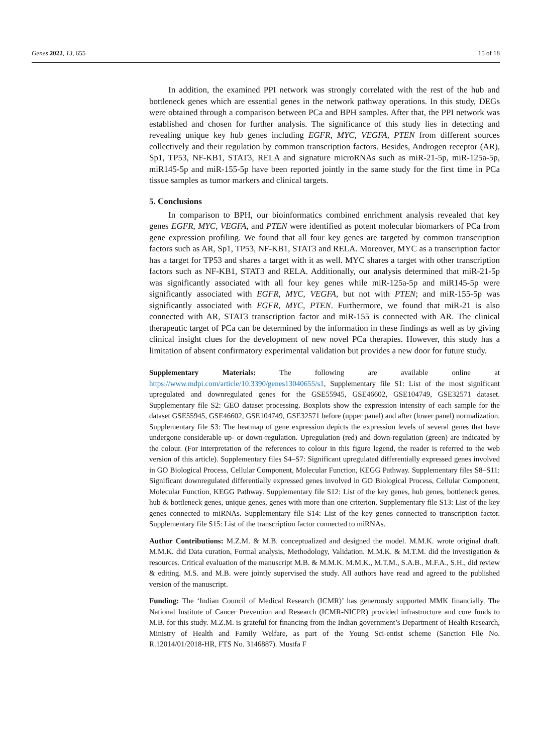Genes 2022, 13, 655 15 of 18
In addition, the examined PPI network was strongly correlated with the rest of the hub and bottleneck genes which are essential genes in the network pathway operations. In this study, DEGs were obtained through a comparison between PCa and BPH samples. After that, the PPI network was established and chosen for further analysis. The significance of this study lies in detecting and revealing unique key hub genes including EGFR, MYC, VEGFA, PTEN from different sources collectively and their regulation by common transcription factors. Besides, Androgen receptor (AR), Sp1, TP53, NF-KB1, STAT3, RELA and signature microRNAs such as miR-21-5p, miR-125a-5p, miR145-5p and miR-155-5p have been reported jointly in the same study for the first time in PCa tissue samples as tumor markers and clinical targets.
5. Conclusions
In comparison to BPH, our bioinformatics combined enrichment analysis revealed that key genes EGFR, MYC, VEGFA, and PTEN were identified as potent molecular biomarkers of PCa from gene expression profiling. We found that all four key genes are targeted by common transcription factors such as AR, Sp1, TP53, NF-KB1, STAT3 and RELA. Moreover, MYC as a transcription factor has a target for TP53 and shares a target with it as well. MYC shares a target with other transcription factors such as NF-KB1, STAT3 and RELA. Additionally, our analysis determined that miR-21-5p was significantly associated with all four key genes while miR-125a-5p and miR145-5p were significantly associated with EGFR, MYC, VEGFA, but not with PTEN; and miR-155-5p was significantly associated with EGFR, MYC, PTEN. Furthermore, we found that miR-21 is also connected with AR, STAT3 transcription factor and miR-155 is connected with AR. The clinical therapeutic target of PCa can be determined by the information in these findings as well as by giving clinical insight clues for the development of new novel PCa therapies. However, this study has a limitation of absent confirmatory experimental validation but provides a new door for future study.
Supplementary Materials: The following are available online at https://www.mdpi.com/article/10.3390/genes13040655/s1, Supplementary file S1: List of the most significant upregulated and downregulated genes for the GSE55945, GSE46602, GSE104749, GSE32571 dataset. Supplementary file S2: GEO dataset processing. Boxplots show the expression intensity of each sample for the dataset GSE55945, GSE46602, GSE104749, GSE32571 before (upper panel) and after (lower panel) normalization. Supplementary file S3: The heatmap of gene expression depicts the expression levels of several genes that have undergone considerable up- or down-regulation. Upregulation (red) and down-regulation (green) are indicated by the colour. (For interpretation of the references to colour in this figure legend, the reader is referred to the web version of this article). Supplementary files S4–S7: Significant upregulated differentially expressed genes involved in GO Biological Process, Cellular Component, Molecular Function, KEGG Pathway. Supplementary files S8–S11: Significant downregulated differentially expressed genes involved in GO Biological Process, Cellular Component, Molecular Function, KEGG Pathway. Supplementary file S12: List of the key genes, hub genes, bottleneck genes, hub & bottleneck genes, unique genes, genes with more than one criterion. Supplementary file S13: List of the key genes connected to miRNAs. Supplementary file S14: List of the key genes connected to transcription factor. Supplementary file S15: List of the transcription factor connected to miRNAs.
Author Contributions: M.Z.M. & M.B. conceptualized and designed the model. M.M.K. wrote original draft. M.M.K. did Data curation, Formal analysis, Methodology, Validation. M.M.K. & M.T.M. did the investigation & resources. Critical evaluation of the manuscript M.B. & M.M.K. M.M.K., M.T.M., S.A.B., M.F.A., S.H., did review & editing. M.S. and M.B. were jointly supervised the study. All authors have read and agreed to the published version of the manuscript.
Funding: The ‘Indian Council of Medical Research (ICMR)’ has generously supported MMK financially. The National Institute of Cancer Prevention and Research (ICMR-NICPR) provided infrastructure and core funds to M.B. for this study. M.Z.M. is grateful for financing from the Indian government’s Department of Health Research, Ministry of Health and Family Welfare, as part of the Young Sci-entist scheme (Sanction File No. R.12014/01/2018-HR, FTS No. 3146887). Mustfa F